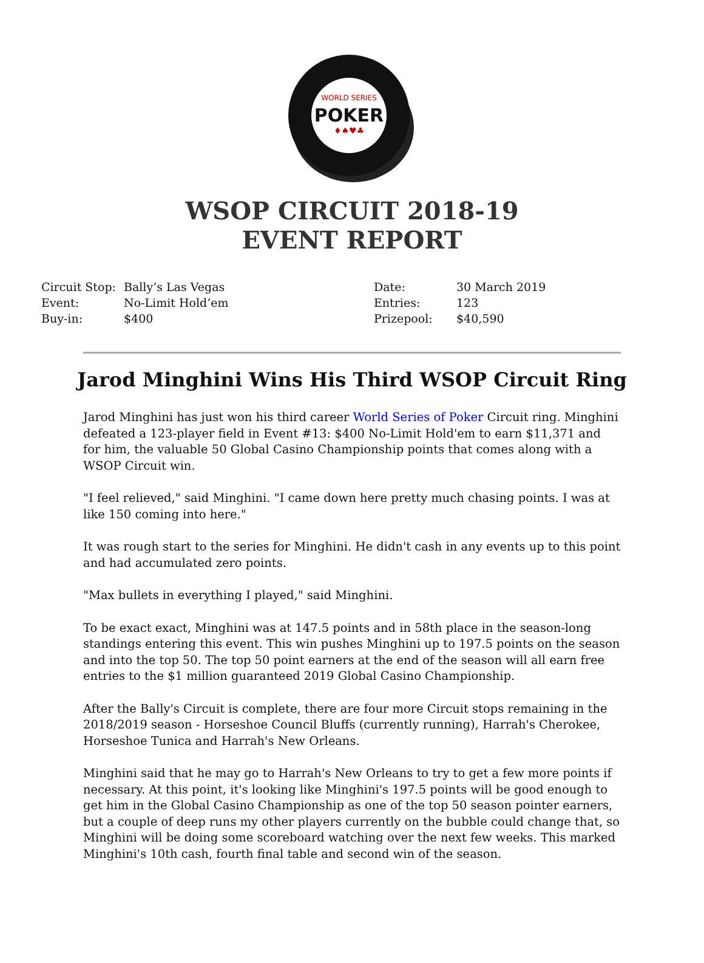WORLD SERIES
POKER
♦♠♥♣
WSOP CIRCUIT 2018-19
EVENT REPORT
| Circuit Stop: | Bally’s Las Vegas | Date: | 30 March 2019 |
| Event: | No-Limit Hold’em | Entries: | 123 |
| Buy-in: | $400 | Prizepool: | $40,590 |
Jarod Minghini Wins His Third WSOP Circuit Ring
Jarod Minghini has just won his third career World Series of Poker Circuit ring. Minghini defeated a 123-player field in Event #13: $400 No-Limit Hold'em to earn $11,371 and for him, the valuable 50 Global Casino Championship points that comes along with a WSOP Circuit win.
"I feel relieved," said Minghini. "I came down here pretty much chasing points. I was at like 150 coming into here."
It was rough start to the series for Minghini. He didn't cash in any events up to this point and had accumulated zero points.
"Max bullets in everything I played," said Minghini.
To be exact exact, Minghini was at 147.5 points and in 58th place in the season-long standings entering this event. This win pushes Minghini up to 197.5 points on the season and into the top 50. The top 50 point earners at the end of the season will all earn free entries to the $1 million guaranteed 2019 Global Casino Championship.
After the Bally's Circuit is complete, there are four more Circuit stops remaining in the 2018/2019 season - Horseshoe Council Bluffs (currently running), Harrah's Cherokee, Horseshoe Tunica and Harrah's New Orleans.
Minghini said that he may go to Harrah's New Orleans to try to get a few more points if necessary. At this point, it's looking like Minghini's 197.5 points will be good enough to get him in the Global Casino Championship as one of the top 50 season pointer earners, but a couple of deep runs my other players currently on the bubble could change that, so Minghini will be doing some scoreboard watching over the next few weeks. This marked Minghini's 10th cash, fourth final table and second win of the season.